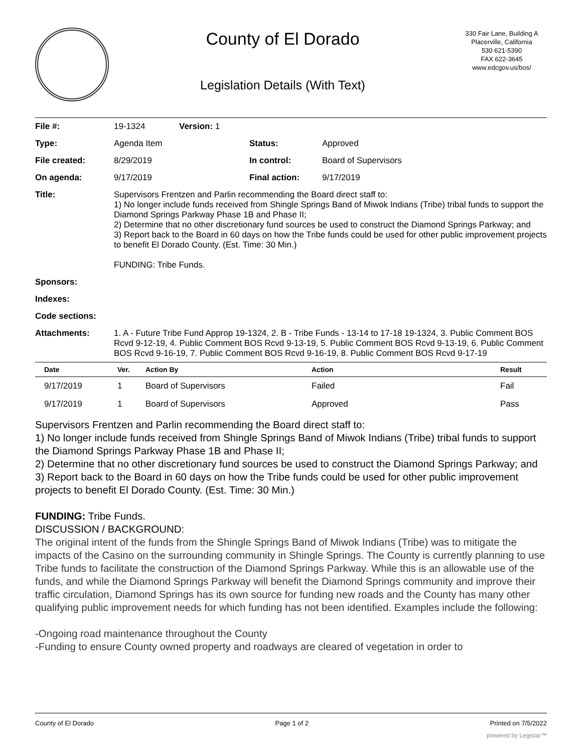County of El Dorado
Legislation Details (With Text)
330 Fair Lane, Building A
Placerville, California
530 621-5390
FAX 622-3645
www.edcgov.us/bos/
| File #: | 19-1324 | Version: 1 | |
| Type: | Agenda Item | | Status: Approved |
| File created: | 8/29/2019 | | In control: Board of Supervisors |
| On agenda: | 9/17/2019 | | Final action: 9/17/2019 |
| Title: | Supervisors Frentzen and Parlin recommending the Board direct staff to: 1) No longer include funds received from Shingle Springs Band of Miwok Indians (Tribe) tribal funds to support the Diamond Springs Parkway Phase 1B and Phase II; 2) Determine that no other discretionary fund sources be used to construct the Diamond Springs Parkway; and 3) Report back to the Board in 60 days on how the Tribe funds could be used for other public improvement projects to benefit El Dorado County. (Est. Time: 30 Min.) FUNDING: Tribe Funds. | | |
| Sponsors: | | | |
| Indexes: | | | |
| Code sections: | | | |
| Attachments: | 1. A - Future Tribe Fund Approp 19-1324, 2. B - Tribe Funds - 13-14 to 17-18 19-1324, 3. Public Comment BOS Rcvd 9-12-19, 4. Public Comment BOS Rcvd 9-13-19, 5. Public Comment BOS Rcvd 9-13-19, 6. Public Comment BOS Rcvd 9-16-19, 7. Public Comment BOS Rcvd 9-16-19, 8. Public Comment BOS Rcvd 9-17-19 | | |
| Date | Ver. | Action By | Action | Result |
| --- | --- | --- | --- | --- |
| 9/17/2019 | 1 | Board of Supervisors | Failed | Fail |
| 9/17/2019 | 1 | Board of Supervisors | Approved | Pass |
Supervisors Frentzen and Parlin recommending the Board direct staff to:
1) No longer include funds received from Shingle Springs Band of Miwok Indians (Tribe) tribal funds to support the Diamond Springs Parkway Phase 1B and Phase II;
2) Determine that no other discretionary fund sources be used to construct the Diamond Springs Parkway; and
3) Report back to the Board in 60 days on how the Tribe funds could be used for other public improvement projects to benefit El Dorado County. (Est. Time: 30 Min.)
FUNDING: Tribe Funds.
DISCUSSION / BACKGROUND:
The original intent of the funds from the Shingle Springs Band of Miwok Indians (Tribe) was to mitigate the impacts of the Casino on the surrounding community in Shingle Springs. The County is currently planning to use Tribe funds to facilitate the construction of the Diamond Springs Parkway. While this is an allowable use of the funds, and while the Diamond Springs Parkway will benefit the Diamond Springs community and improve their traffic circulation, Diamond Springs has its own source for funding new roads and the County has many other qualifying public improvement needs for which funding has not been identified. Examples include the following:
-Ongoing road maintenance throughout the County
-Funding to ensure County owned property and roadways are cleared of vegetation in order to
County of El Dorado Page 1 of 2 Printed on 7/5/2022
powered by Legistar™